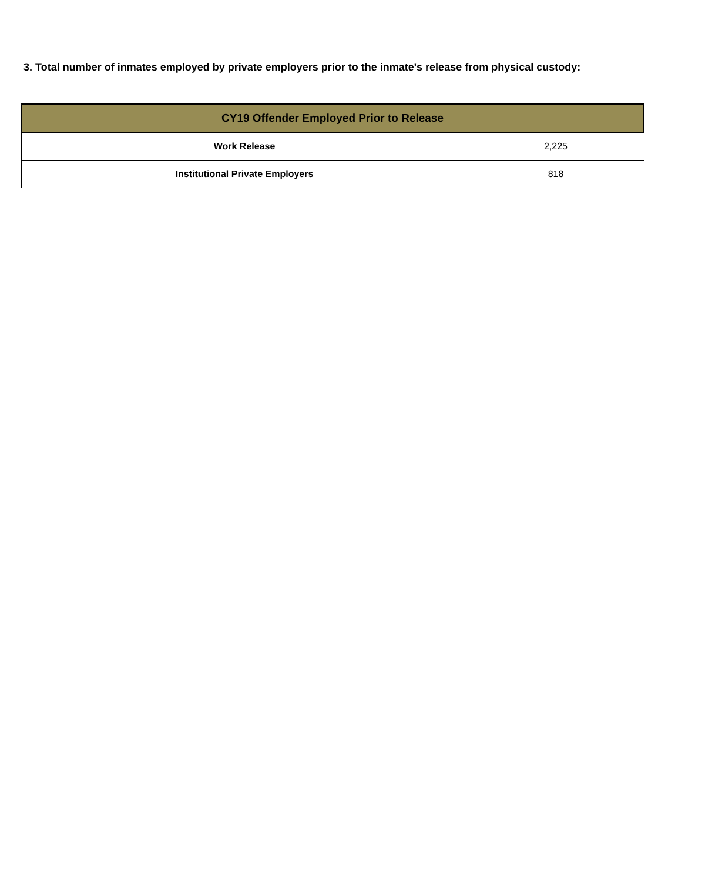3. Total number of inmates employed by private employers prior to the inmate's release from physical custody:
| CY19 Offender Employed Prior to Release | |
| --- | --- |
| Work Release | 2,225 |
| Institutional Private Employers | 818 |